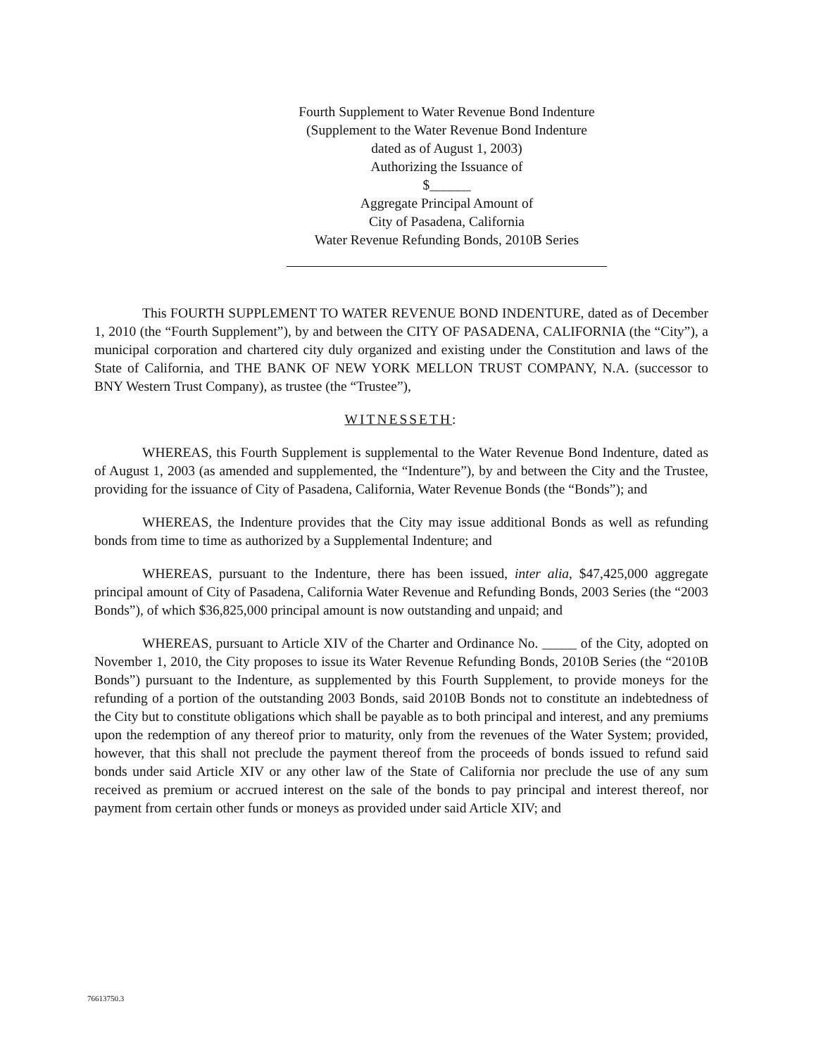Fourth Supplement to Water Revenue Bond Indenture
(Supplement to the Water Revenue Bond Indenture
dated as of August 1, 2003)
Authorizing the Issuance of
$______
Aggregate Principal Amount of
City of Pasadena, California
Water Revenue Refunding Bonds, 2010B Series
This FOURTH SUPPLEMENT TO WATER REVENUE BOND INDENTURE, dated as of December 1, 2010 (the “Fourth Supplement”), by and between the CITY OF PASADENA, CALIFORNIA (the “City”), a municipal corporation and chartered city duly organized and existing under the Constitution and laws of the State of California, and THE BANK OF NEW YORK MELLON TRUST COMPANY, N.A. (successor to BNY Western Trust Company), as trustee (the “Trustee”),
WITNESSETH:
WHEREAS, this Fourth Supplement is supplemental to the Water Revenue Bond Indenture, dated as of August 1, 2003 (as amended and supplemented, the “Indenture”), by and between the City and the Trustee, providing for the issuance of City of Pasadena, California, Water Revenue Bonds (the “Bonds”); and
WHEREAS, the Indenture provides that the City may issue additional Bonds as well as refunding bonds from time to time as authorized by a Supplemental Indenture; and
WHEREAS, pursuant to the Indenture, there has been issued, inter alia, $47,425,000 aggregate principal amount of City of Pasadena, California Water Revenue and Refunding Bonds, 2003 Series (the “2003 Bonds”), of which $36,825,000 principal amount is now outstanding and unpaid; and
WHEREAS, pursuant to Article XIV of the Charter and Ordinance No. _____ of the City, adopted on November 1, 2010, the City proposes to issue its Water Revenue Refunding Bonds, 2010B Series (the “2010B Bonds”) pursuant to the Indenture, as supplemented by this Fourth Supplement, to provide moneys for the refunding of a portion of the outstanding 2003 Bonds, said 2010B Bonds not to constitute an indebtedness of the City but to constitute obligations which shall be payable as to both principal and interest, and any premiums upon the redemption of any thereof prior to maturity, only from the revenues of the Water System; provided, however, that this shall not preclude the payment thereof from the proceeds of bonds issued to refund said bonds under said Article XIV or any other law of the State of California nor preclude the use of any sum received as premium or accrued interest on the sale of the bonds to pay principal and interest thereof, nor payment from certain other funds or moneys as provided under said Article XIV; and
76613750.3